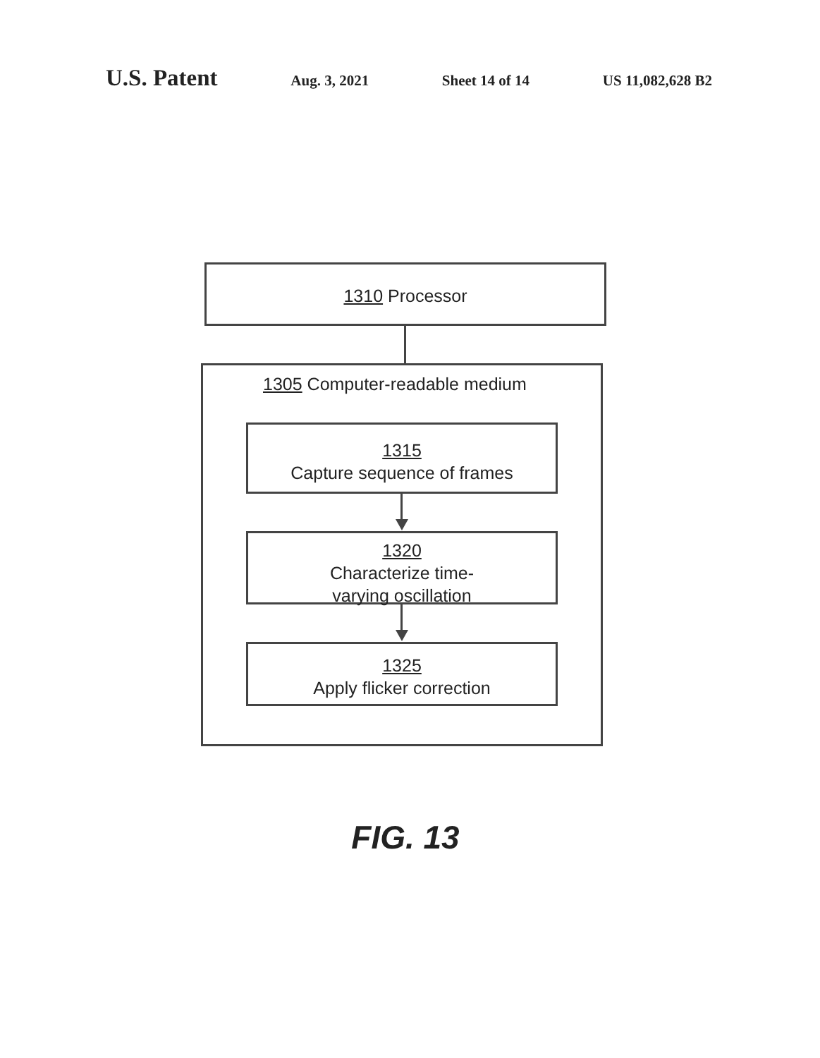U.S. Patent Aug. 3, 2021 Sheet 14 of 14 US 11,082,628 B2
1310 Processor
1305 Computer-readable medium
1315
Capture sequence of frames
1320
Characterize time-
varying oscillation
1325
Apply flicker correction
FIG. 13